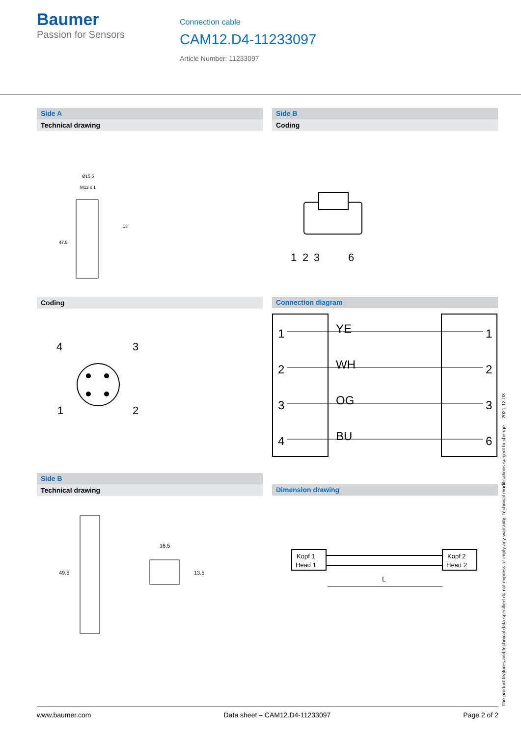Baumer
Passion for Sensors
Connection cable
CAM12.D4-11233097
Article Number: 11233097
Side A
Technical drawing
Ø15.5
M12 x 1
13
47.5
Side B
Coding
1
2
3
6
Coding
4
3
1
2
Connection diagram
1
2
3
4
1
2
3
6
YE
WH
OG
BU
Side B
Technical drawing
49.5
16.5
13.5
Dimension drawing
Kopf 1
Head 1
Kopf 2
Head 2
L
The product features and technical data specified do not express or imply any warranty. Technical modifications subject to change. 2021-12-03
www.baumer.com Data sheet – CAM12.D4-11233097 Page 2 of 2